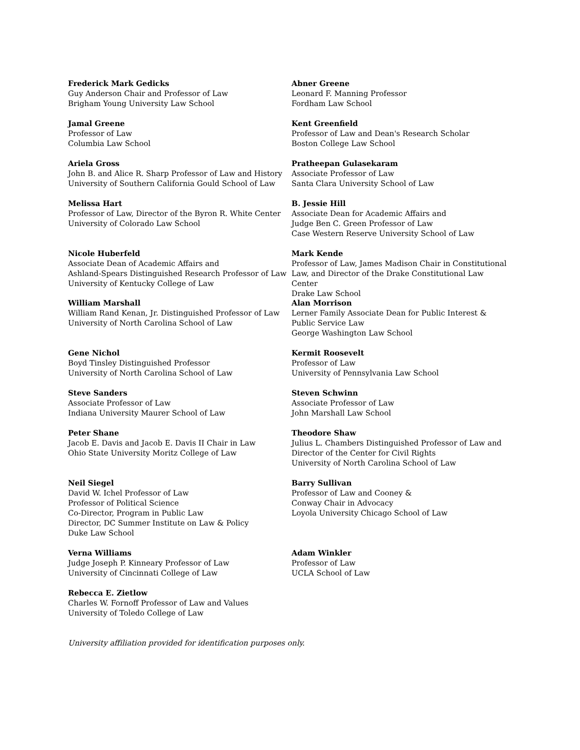Frederick Mark Gedicks
Guy Anderson Chair and Professor of Law
Brigham Young University Law School
Abner Greene
Leonard F. Manning Professor
Fordham Law School
Jamal Greene
Professor of Law
Columbia Law School
Kent Greenfield
Professor of Law and Dean's Research Scholar
Boston College Law School
Ariela Gross
John B. and Alice R. Sharp Professor of Law and History
University of Southern California Gould School of Law
Pratheepan Gulasekaram
Associate Professor of Law
Santa Clara University School of Law
Melissa Hart
Professor of Law, Director of the Byron R. White Center
University of Colorado Law School
B. Jessie Hill
Associate Dean for Academic Affairs and
Judge Ben C. Green Professor of Law
Case Western Reserve University School of Law
Nicole Huberfeld
Associate Dean of Academic Affairs and
Ashland-Spears Distinguished Research Professor of Law
University of Kentucky College of Law
Mark Kende
Professor of Law, James Madison Chair in Constitutional
Law, and Director of the Drake Constitutional Law Center
Drake Law School
William Marshall
William Rand Kenan, Jr. Distinguished Professor of Law
University of North Carolina School of Law
Alan Morrison
Lerner Family Associate Dean for Public Interest &
Public Service Law
George Washington Law School
Gene Nichol
Boyd Tinsley Distinguished Professor
University of North Carolina School of Law
Kermit Roosevelt
Professor of Law
University of Pennsylvania Law School
Steve Sanders
Associate Professor of Law
Indiana University Maurer School of Law
Steven Schwinn
Associate Professor of Law
John Marshall Law School
Peter Shane
Jacob E. Davis and Jacob E. Davis II Chair in Law
Ohio State University Moritz College of Law
Theodore Shaw
Julius L. Chambers Distinguished Professor of Law and
Director of the Center for Civil Rights
University of North Carolina School of Law
Neil Siegel
David W. Ichel Professor of Law
Professor of Political Science
Co-Director, Program in Public Law
Director, DC Summer Institute on Law & Policy
Duke Law School
Barry Sullivan
Professor of Law and Cooney &
Conway Chair in Advocacy
Loyola University Chicago School of Law
Verna Williams
Judge Joseph P. Kinneary Professor of Law
University of Cincinnati College of Law
Adam Winkler
Professor of Law
UCLA School of Law
Rebecca E. Zietlow
Charles W. Fornoff Professor of Law and Values
University of Toledo College of Law
University affiliation provided for identification purposes only.